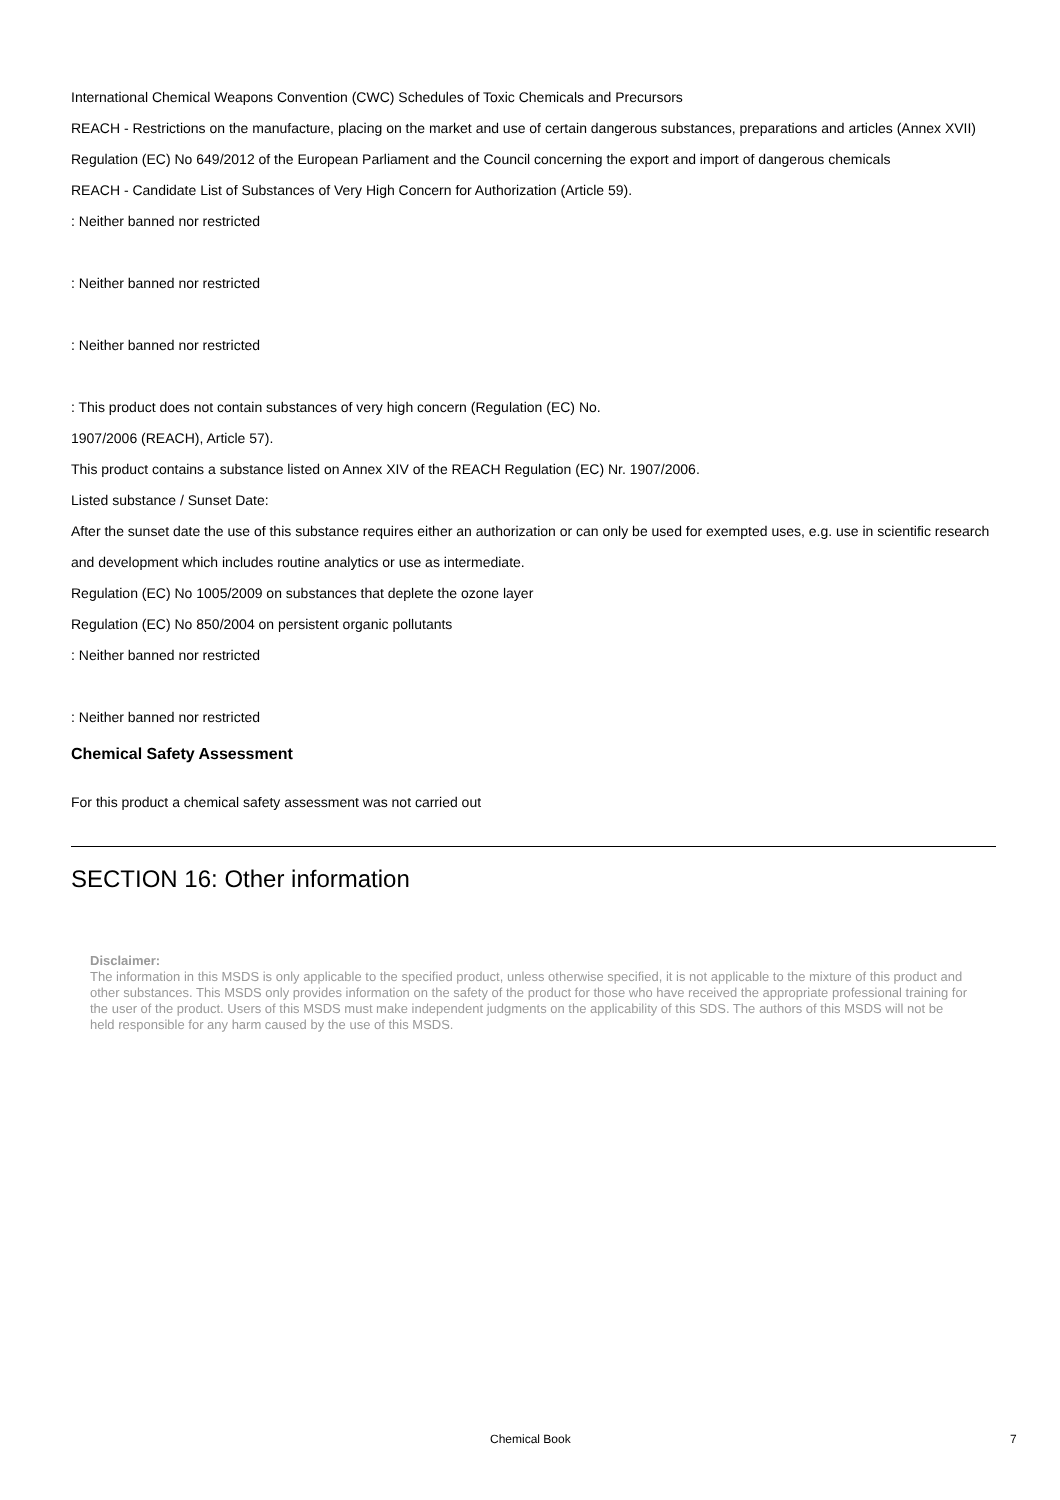International Chemical Weapons Convention (CWC) Schedules of Toxic Chemicals and Precursors
REACH - Restrictions on the manufacture, placing on the market and use of certain dangerous substances, preparations and articles (Annex XVII)
Regulation (EC) No 649/2012 of the European Parliament and the Council concerning the export and import of dangerous chemicals
REACH - Candidate List of Substances of Very High Concern for Authorization (Article 59).
: Neither banned nor restricted
: Neither banned nor restricted
: Neither banned nor restricted
: This product does not contain substances of very high concern (Regulation (EC) No.
1907/2006 (REACH), Article 57).
This product contains a substance listed on Annex XIV of the REACH Regulation (EC) Nr. 1907/2006.
Listed substance / Sunset Date:
After the sunset date the use of this substance requires either an authorization or can only be used for exempted uses, e.g. use in scientific research and development which includes routine analytics or use as intermediate.
Regulation (EC) No 1005/2009 on substances that deplete the ozone layer
Regulation (EC) No 850/2004 on persistent organic pollutants
: Neither banned nor restricted
: Neither banned nor restricted
Chemical Safety Assessment
For this product a chemical safety assessment was not carried out
SECTION 16: Other information
Disclaimer:
The information in this MSDS is only applicable to the specified product, unless otherwise specified, it is not applicable to the mixture of this product and other substances. This MSDS only provides information on the safety of the product for those who have received the appropriate professional training for the user of the product. Users of this MSDS must make independent judgments on the applicability of this SDS. The authors of this MSDS will not be held responsible for any harm caused by the use of this MSDS.
Chemical Book 7